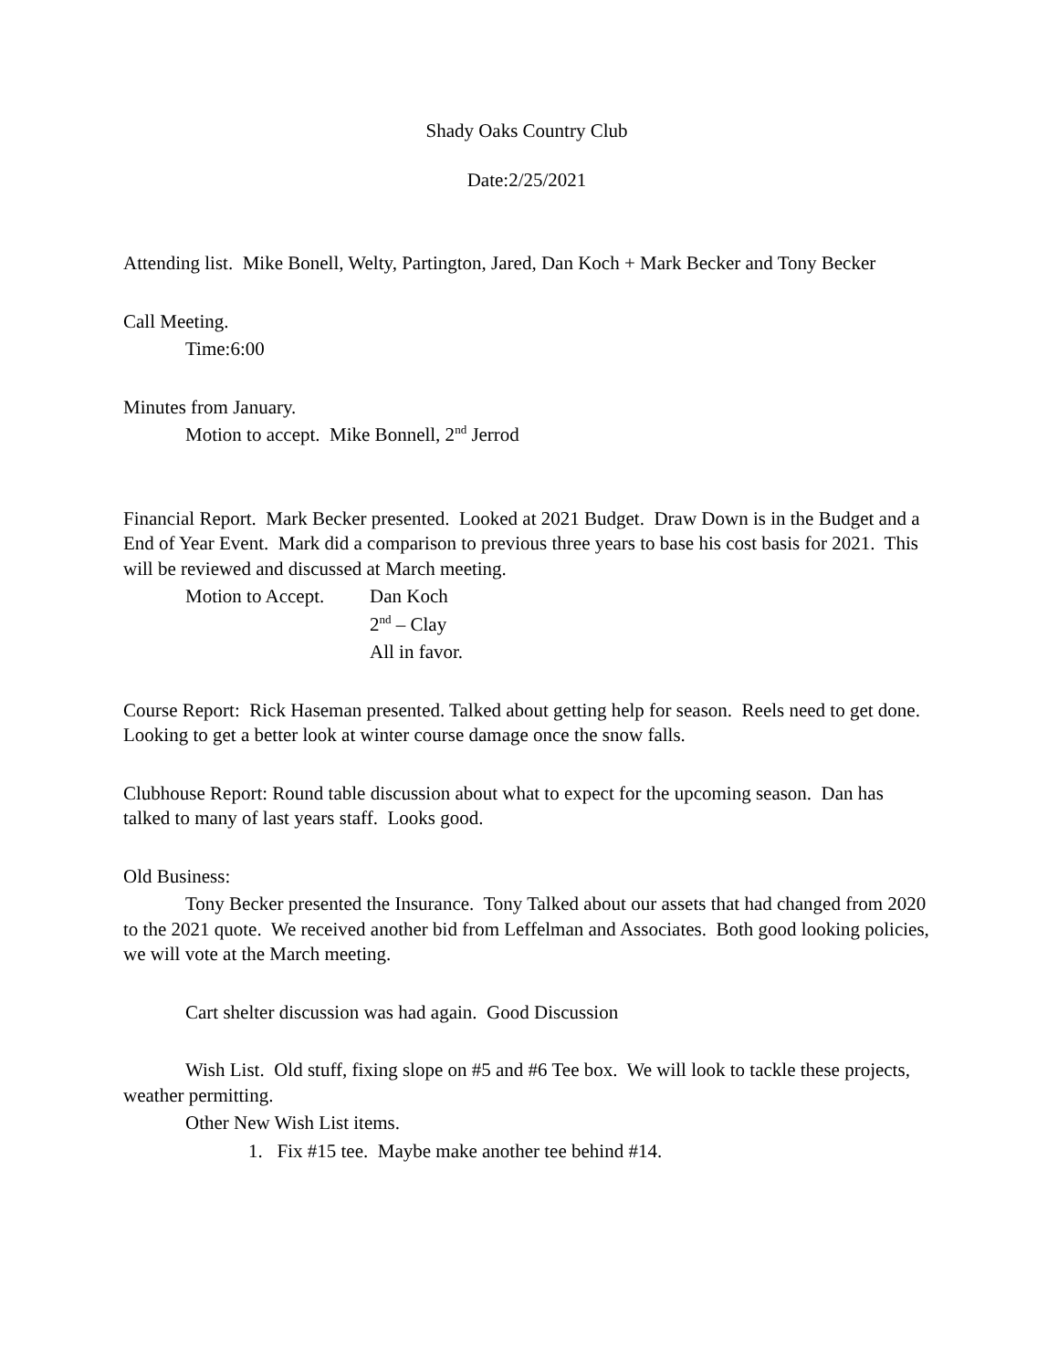Shady Oaks Country Club
Date:2/25/2021
Attending list. Mike Bonell, Welty, Partington, Jared, Dan Koch + Mark Becker and Tony Becker
Call Meeting.
Time:6:00
Minutes from January.
Motion to accept. Mike Bonnell, 2<sup>nd</sup> Jerrod
Financial Report. Mark Becker presented. Looked at 2021 Budget. Draw Down is in the Budget and a End of Year Event. Mark did a comparison to previous three years to base his cost basis for 2021. This will be reviewed and discussed at March meeting.
Motion to Accept. Dan Koch
2<sup>nd</sup> – Clay
All in favor.
Course Report: Rick Haseman presented. Talked about getting help for season. Reels need to get done. Looking to get a better look at winter course damage once the snow falls.
Clubhouse Report: Round table discussion about what to expect for the upcoming season. Dan has talked to many of last years staff. Looks good.
Old Business:
Tony Becker presented the Insurance. Tony Talked about our assets that had changed from 2020 to the 2021 quote. We received another bid from Leffelman and Associates. Both good looking policies, we will vote at the March meeting.
Cart shelter discussion was had again. Good Discussion
Wish List. Old stuff, fixing slope on #5 and #6 Tee box. We will look to tackle these projects, weather permitting.
Other New Wish List items.
1. Fix #15 tee. Maybe make another tee behind #14.